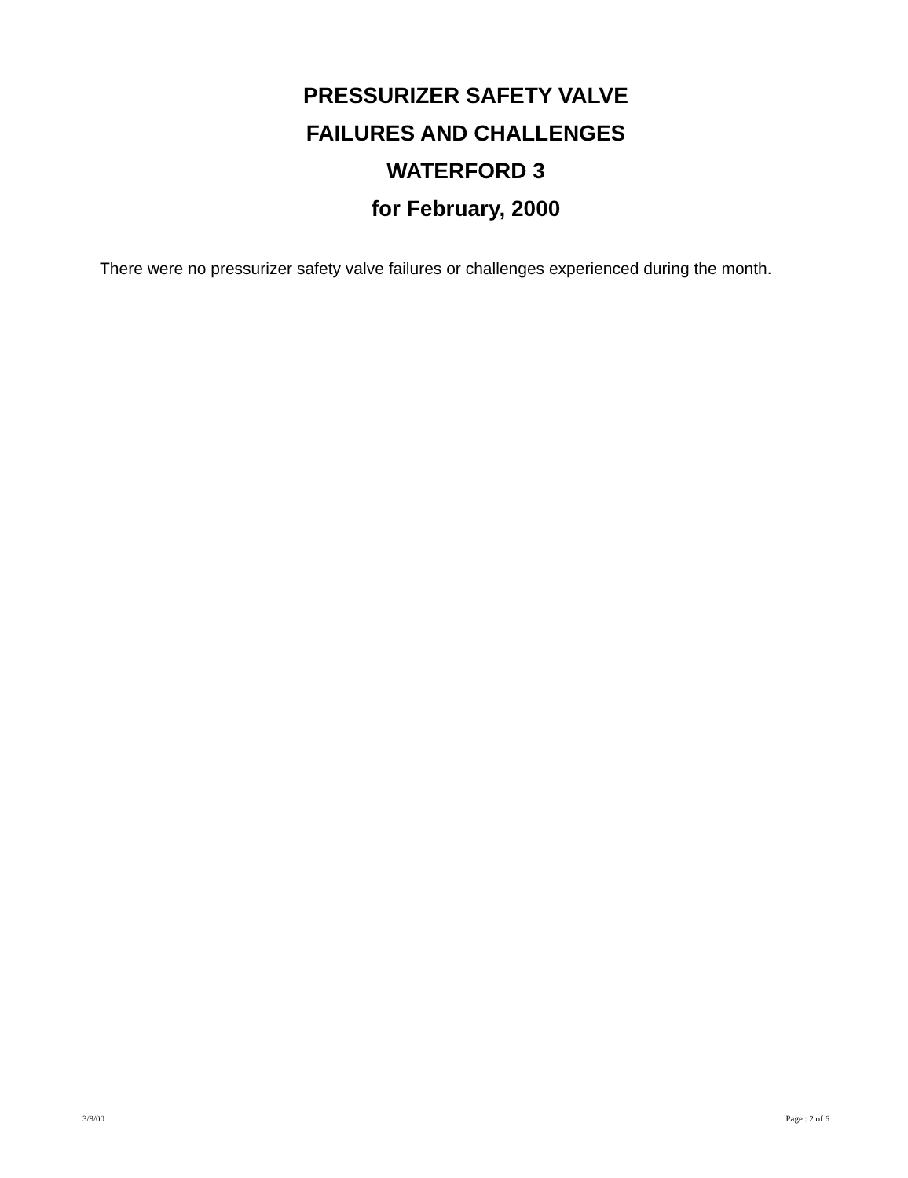PRESSURIZER SAFETY VALVE
FAILURES AND CHALLENGES
WATERFORD 3
for February, 2000
There were no pressurizer safety valve failures or challenges experienced during the month.
3/8/00 Page : 2 of 6